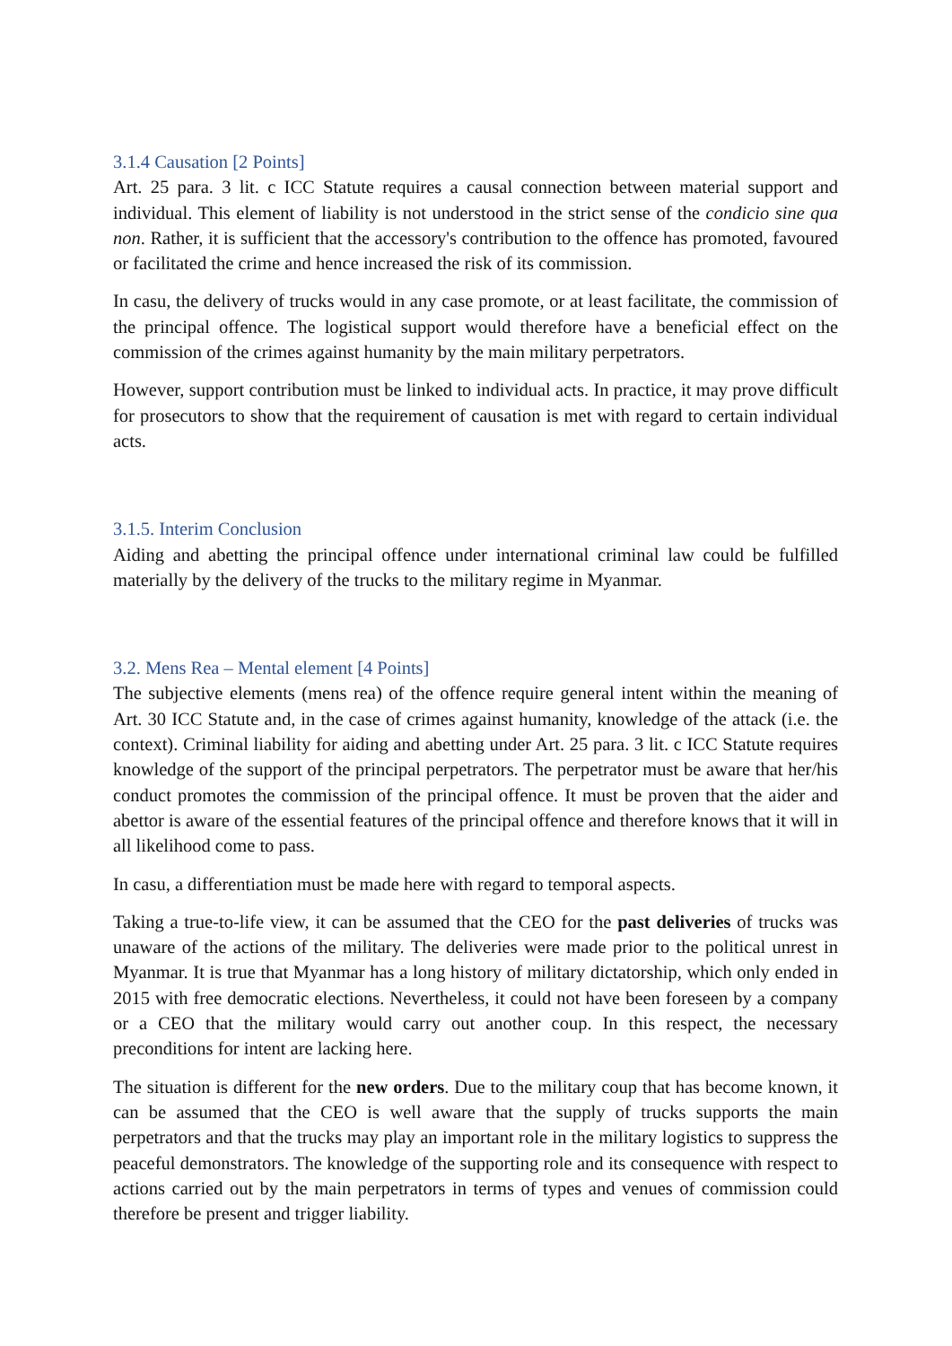3.1.4 Causation [2 Points]
Art. 25 para. 3 lit. c ICC Statute requires a causal connection between material support and individual. This element of liability is not understood in the strict sense of the condicio sine qua non. Rather, it is sufficient that the accessory's contribution to the offence has promoted, favoured or facilitated the crime and hence increased the risk of its commission.
In casu, the delivery of trucks would in any case promote, or at least facilitate, the commission of the principal offence. The logistical support would therefore have a beneficial effect on the commission of the crimes against humanity by the main military perpetrators.
However, support contribution must be linked to individual acts. In practice, it may prove difficult for prosecutors to show that the requirement of causation is met with regard to certain individual acts.
3.1.5. Interim Conclusion
Aiding and abetting the principal offence under international criminal law could be fulfilled materially by the delivery of the trucks to the military regime in Myanmar.
3.2. Mens Rea – Mental element [4 Points]
The subjective elements (mens rea) of the offence require general intent within the meaning of Art. 30 ICC Statute and, in the case of crimes against humanity, knowledge of the attack (i.e. the context). Criminal liability for aiding and abetting under Art. 25 para. 3 lit. c ICC Statute requires knowledge of the support of the principal perpetrators. The perpetrator must be aware that her/his conduct promotes the commission of the principal offence. It must be proven that the aider and abettor is aware of the essential features of the principal offence and therefore knows that it will in all likelihood come to pass.
In casu, a differentiation must be made here with regard to temporal aspects.
Taking a true-to-life view, it can be assumed that the CEO for the past deliveries of trucks was unaware of the actions of the military. The deliveries were made prior to the political unrest in Myanmar. It is true that Myanmar has a long history of military dictatorship, which only ended in 2015 with free democratic elections. Nevertheless, it could not have been foreseen by a company or a CEO that the military would carry out another coup. In this respect, the necessary preconditions for intent are lacking here.
The situation is different for the new orders. Due to the military coup that has become known, it can be assumed that the CEO is well aware that the supply of trucks supports the main perpetrators and that the trucks may play an important role in the military logistics to suppress the peaceful demonstrators. The knowledge of the supporting role and its consequence with respect to actions carried out by the main perpetrators in terms of types and venues of commission could therefore be present and trigger liability.